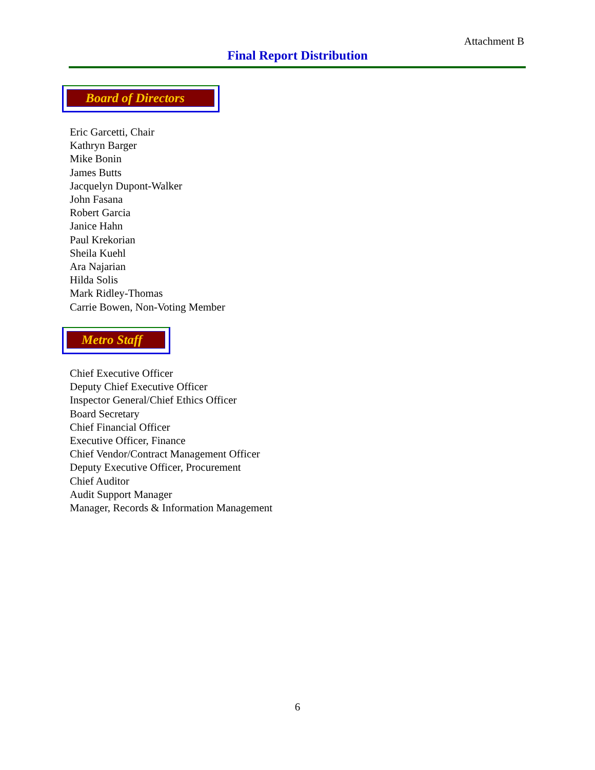Attachment B
Final Report Distribution
Board of Directors
Eric Garcetti, Chair
Kathryn Barger
Mike Bonin
James Butts
Jacquelyn Dupont-Walker
John Fasana
Robert Garcia
Janice Hahn
Paul Krekorian
Sheila Kuehl
Ara Najarian
Hilda Solis
Mark Ridley-Thomas
Carrie Bowen, Non-Voting Member
Metro Staff
Chief Executive Officer
Deputy Chief Executive Officer
Inspector General/Chief Ethics Officer
Board Secretary
Chief Financial Officer
Executive Officer, Finance
Chief Vendor/Contract Management Officer
Deputy Executive Officer, Procurement
Chief Auditor
Audit Support Manager
Manager, Records & Information Management
6